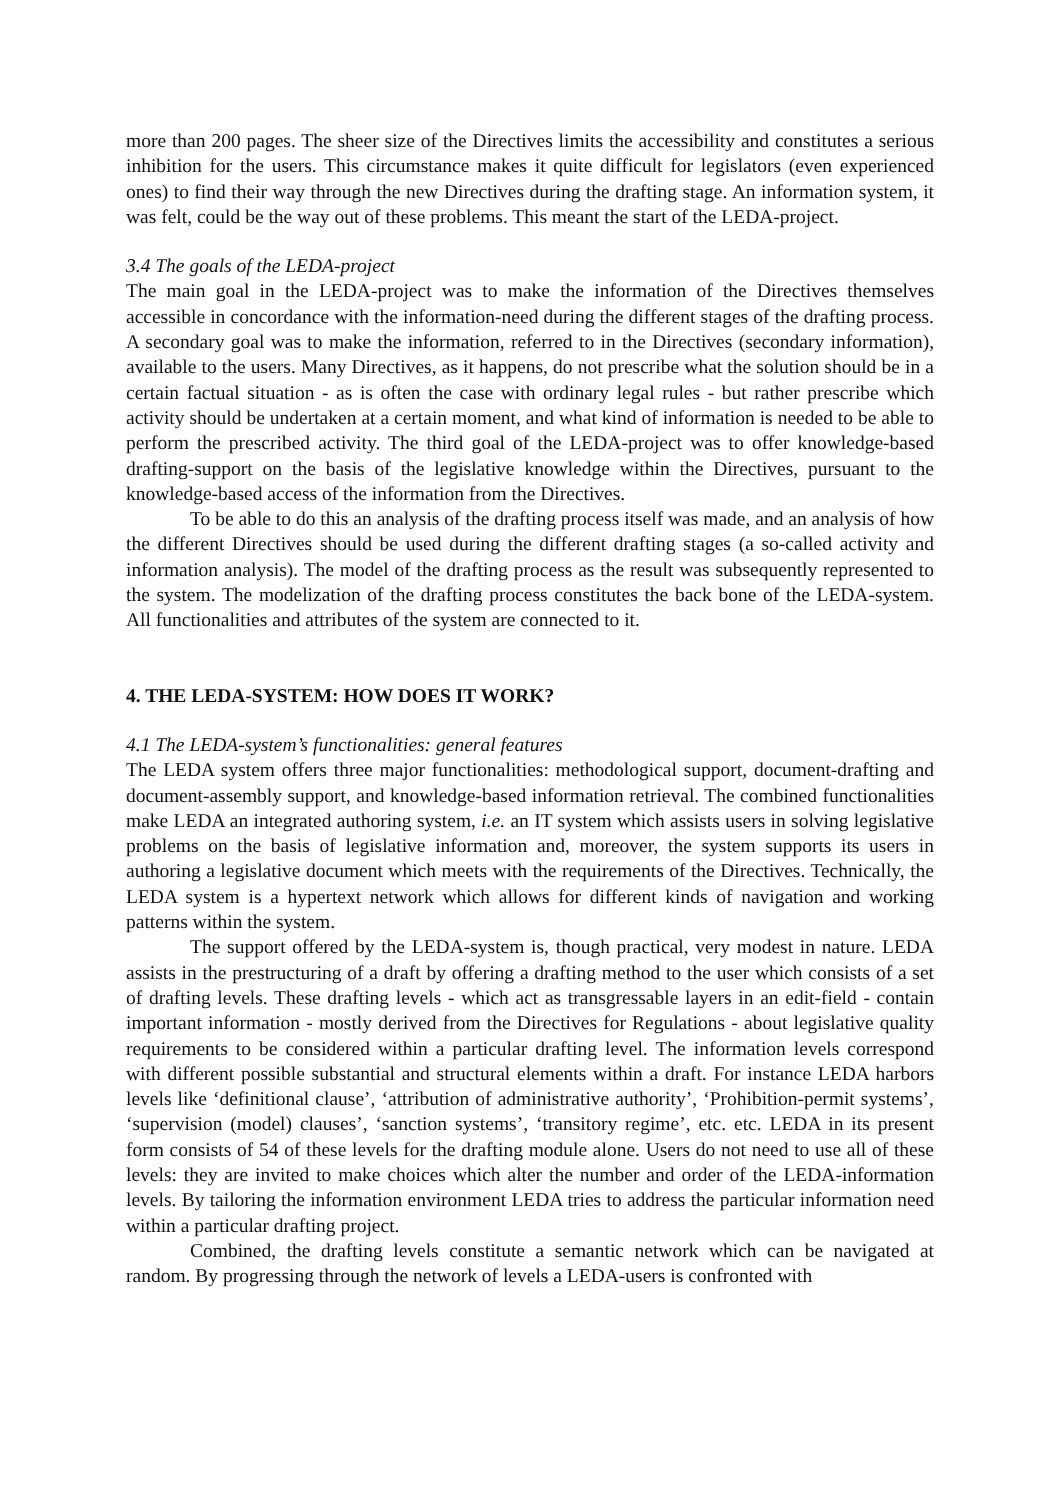more than 200 pages. The sheer size of the Directives limits the accessibility and constitutes a serious inhibition for the users. This circumstance makes it quite difficult for legislators (even experienced ones) to find their way through the new Directives during the drafting stage. An information system, it was felt, could be the way out of these problems. This meant the start of the LEDA-project.
3.4 The goals of the LEDA-project
The main goal in the LEDA-project was to make the information of the Directives themselves accessible in concordance with the information-need during the different stages of the drafting process. A secondary goal was to make the information, referred to in the Directives (secondary information), available to the users. Many Directives, as it happens, do not prescribe what the solution should be in a certain factual situation - as is often the case with ordinary legal rules - but rather prescribe which activity should be undertaken at a certain moment, and what kind of information is needed to be able to perform the prescribed activity. The third goal of the LEDA-project was to offer knowledge-based drafting-support on the basis of the legislative knowledge within the Directives, pursuant to the knowledge-based access of the information from the Directives.
To be able to do this an analysis of the drafting process itself was made, and an analysis of how the different Directives should be used during the different drafting stages (a so-called activity and information analysis). The model of the drafting process as the result was subsequently represented to the system. The modelization of the drafting process constitutes the back bone of the LEDA-system. All functionalities and attributes of the system are connected to it.
4. THE LEDA-SYSTEM: HOW DOES IT WORK?
4.1 The LEDA-system’s functionalities: general features
The LEDA system offers three major functionalities: methodological support, document-drafting and document-assembly support, and knowledge-based information retrieval. The combined functionalities make LEDA an integrated authoring system, i.e. an IT system which assists users in solving legislative problems on the basis of legislative information and, moreover, the system supports its users in authoring a legislative document which meets with the requirements of the Directives. Technically, the LEDA system is a hypertext network which allows for different kinds of navigation and working patterns within the system.
The support offered by the LEDA-system is, though practical, very modest in nature. LEDA assists in the prestructuring of a draft by offering a drafting method to the user which consists of a set of drafting levels. These drafting levels - which act as transgressable layers in an edit-field - contain important information - mostly derived from the Directives for Regulations - about legislative quality requirements to be considered within a particular drafting level. The information levels correspond with different possible substantial and structural elements within a draft. For instance LEDA harbors levels like ‘definitional clause’, ‘attribution of administrative authority’, ‘Prohibition-permit systems’, ‘supervision (model) clauses’, ‘sanction systems’, ‘transitory regime’, etc. etc. LEDA in its present form consists of 54 of these levels for the drafting module alone. Users do not need to use all of these levels: they are invited to make choices which alter the number and order of the LEDA-information levels. By tailoring the information environment LEDA tries to address the particular information need within a particular drafting project.
Combined, the drafting levels constitute a semantic network which can be navigated at random. By progressing through the network of levels a LEDA-users is confronted with